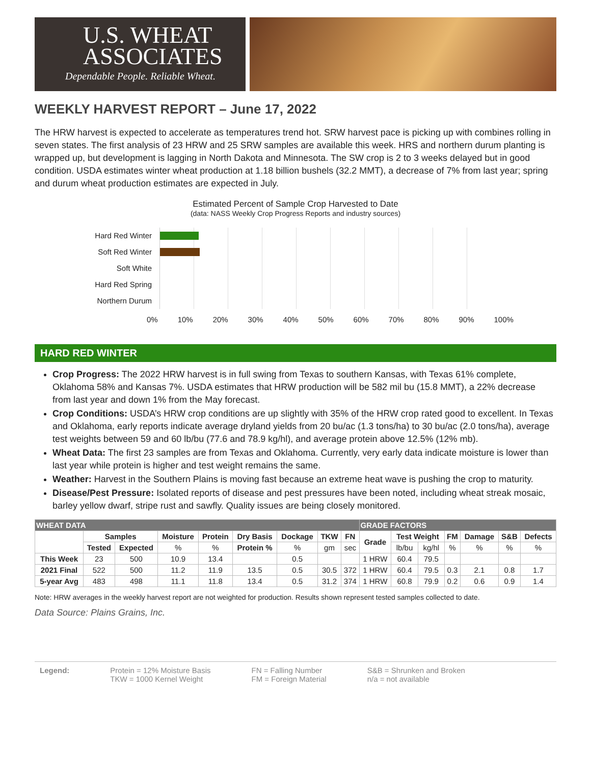U.S. WHEAT
ASSOCIATES
Dependable People. Reliable Wheat.
WEEKLY HARVEST REPORT – June 17, 2022
The HRW harvest is expected to accelerate as temperatures trend hot. SRW harvest pace is picking up with combines rolling in seven states. The first analysis of 23 HRW and 25 SRW samples are available this week. HRS and northern durum planting is wrapped up, but development is lagging in North Dakota and Minnesota. The SW crop is 2 to 3 weeks delayed but in good condition. USDA estimates winter wheat production at 1.18 billion bushels (32.2 MMT), a decrease of 7% from last year; spring and durum wheat production estimates are expected in July.
Estimated Percent of Sample Crop Harvested to Date
(data: NASS Weekly Crop Progress Reports and industry sources)
Hard Red Winter
Soft Red Winter
Soft White
Hard Red Spring
Northern Durum
0% 10% 20% 30% 40% 50% 60% 70% 80% 90% 100%
HARD RED WINTER
Crop Progress: The 2022 HRW harvest is in full swing from Texas to southern Kansas, with Texas 61% complete, Oklahoma 58% and Kansas 7%. USDA estimates that HRW production will be 582 mil bu (15.8 MMT), a 22% decrease from last year and down 1% from the May forecast.
Crop Conditions: USDA’s HRW crop conditions are up slightly with 35% of the HRW crop rated good to excellent. In Texas and Oklahoma, early reports indicate average dryland yields from 20 bu/ac (1.3 tons/ha) to 30 bu/ac (2.0 tons/ha), average test weights between 59 and 60 lb/bu (77.6 and 78.9 kg/hl), and average protein above 12.5% (12% mb).
Wheat Data: The first 23 samples are from Texas and Oklahoma. Currently, very early data indicate moisture is lower than last year while protein is higher and test weight remains the same.
Weather: Harvest in the Southern Plains is moving fast because an extreme heat wave is pushing the crop to maturity.
Disease/Pest Pressure: Isolated reports of disease and pest pressures have been noted, including wheat streak mosaic, barley yellow dwarf, stripe rust and sawfly. Quality issues are being closely monitored.
| WHEAT DATA | | | | | | | | | GRADE FACTORS | | | | | | |
| | Samples | | Moisture | Protein | Dry Basis | Dockage | TKW | FN | Grade | Test Weight | | FM | Damage | S&B | Defects |
| | Tested | Expected | % | % | Protein % | % | gm | sec | | lb/bu | kg/hl | % | % | % | % |
| This Week | 23 | 500 | 10.9 | 13.4 | | 0.5 | | | 1 HRW | 60.4 | 79.5 | | | | |
| 2021 Final | 522 | 500 | 11.2 | 11.9 | 13.5 | 0.5 | 30.5 | 372 | 1 HRW | 60.4 | 79.5 | 0.3 | 2.1 | 0.8 | 1.7 |
| 5-year Avg | 483 | 498 | 11.1 | 11.8 | 13.4 | 0.5 | 31.2 | 374 | 1 HRW | 60.8 | 79.9 | 0.2 | 0.6 | 0.9 | 1.4 |
Note: HRW averages in the weekly harvest report are not weighted for production. Results shown represent tested samples collected to date.
Data Source: Plains Grains, Inc.
Legend: Protein = 12% Moisture Basis
TKW = 1000 Kernel Weight
FN = Falling Number
FM = Foreign Material
S&B = Shrunken and Broken
n/a = not available